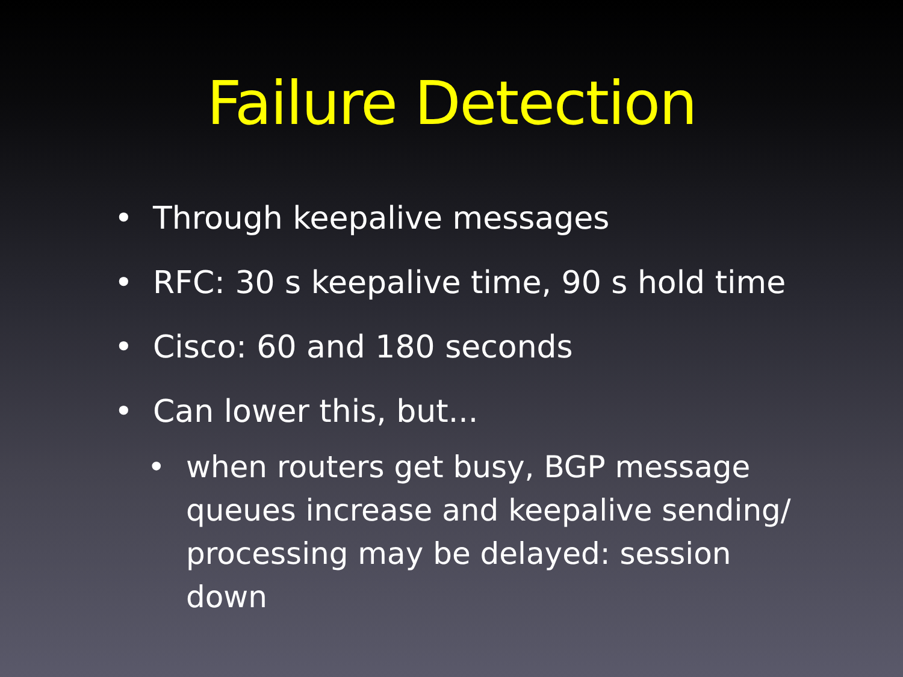Failure Detection
• Through keepalive messages
• RFC: 30 s keepalive time, 90 s hold time
• Cisco: 60 and 180 seconds
• Can lower this, but...
• when routers get busy, BGP message queues increase and keepalive sending/ processing may be delayed: session down